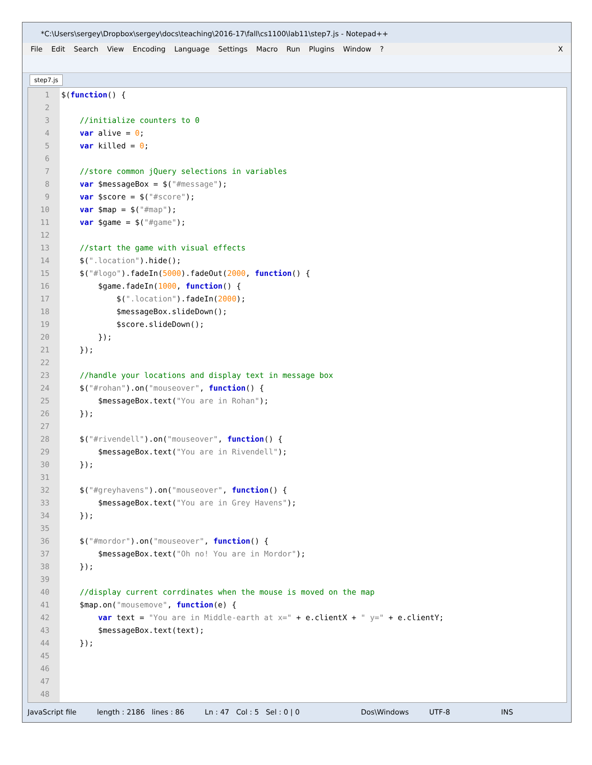*C:\Users\sergey\Dropbox\sergey\docs\teaching\2016-17\fall\cs1100\lab11\step7.js - Notepad++
File Edit Search View Encoding Language Settings Macro Run Plugins Window? X
step7.js
1
2
3
4
5
6
7
8
9
10
11
12
13
14
15
16
17
18
19
20
21
22
23
24
25
26
27
28
29
30
31
32
33
34
35
36
37
38
39
40
41
42
43
44
45
46
47
48
$(function() {

    //initialize counters to 0
    var alive = 0;
    var killed = 0;

    //store common jQuery selections in variables
    var $messageBox = $("#message");
    var $score = $("#score");
    var $map = $("#map");
    var $game = $("#game");

    //start the game with visual effects
    $(".location").hide();
    $("#logo").fadeIn(5000).fadeOut(2000, function() {
        $game.fadeIn(1000, function() {
            $(".location").fadeIn(2000);
            $messageBox.slideDown();
            $score.slideDown();
        });
    });

    //handle your locations and display text in message box
    $("#rohan").on("mouseover", function() {
        $messageBox.text("You are in Rohan");
    });

    $("#rivendell").on("mouseover", function() {
        $messageBox.text("You are in Rivendell");
    });

    $("#greyhavens").on("mouseover", function() {
        $messageBox.text("You are in Grey Havens");
    });

    $("#mordor").on("mouseover", function() {
        $messageBox.text("Oh no! You are in Mordor");
    });

    //display current corrdinates when the mouse is moved on the map
    $map.on("mousemove", function(e) {
        var text = "You are in Middle-earth at x=" + e.clientX + " y=" + e.clientY;
        $messageBox.text(text);
    });
JavaScript file length : 2186 lines : 86 Ln : 47 Col : 5 Sel : 0 | 0 Dos\Windows UTF-8 INS